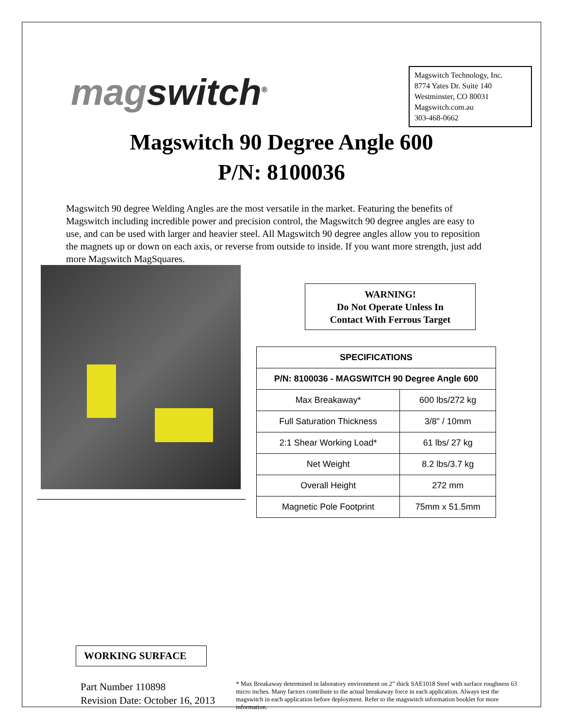magswitch<sup>®</sup>
Magswitch Technology, Inc.
8774 Yates Dr. Suite 140
Westminster, CO 80031
Magswitch.com.au
303-468-0662
Magswitch 90 Degree Angle 600
P/N: 8100036
Magswitch 90 degree Welding Angles are the most versatile in the market. Featuring the benefits of Magswitch including incredible power and precision control, the Magswitch 90 degree angles are easy to use, and can be used with larger and heavier steel. All Magswitch 90 degree angles allow you to reposition the magnets up or down on each axis, or reverse from outside to inside. If you want more strength, just add more Magswitch MagSquares.
WORKING SURFACE
WARNING!
Do Not Operate Unless In
Contact With Ferrous Target
| SPECIFICATIONS | |
| --- | --- |
| P/N: 8100036 - MAGSWITCH 90 Degree Angle 600 | |
| Max Breakaway* | 600 lbs/272 kg |
| Full Saturation Thickness | 3/8” / 10mm |
| 2:1 Shear Working Load* | 61 lbs/ 27 kg |
| Net Weight | 8.2 lbs/3.7 kg |
| Overall Height | 272 mm |
| Magnetic Pole Footprint | 75mm x 51.5mm |
Part Number 110898
Revision Date: October 16, 2013
* Max Breakaway determined in laboratory environment on 2” thick SAE1018 Steel with surface roughness 63 micro inches. Many factors contribute to the actual breakaway force in each application. Always test the magswitch in each application before deployment. Refer to the magswitch information booklet for more information.